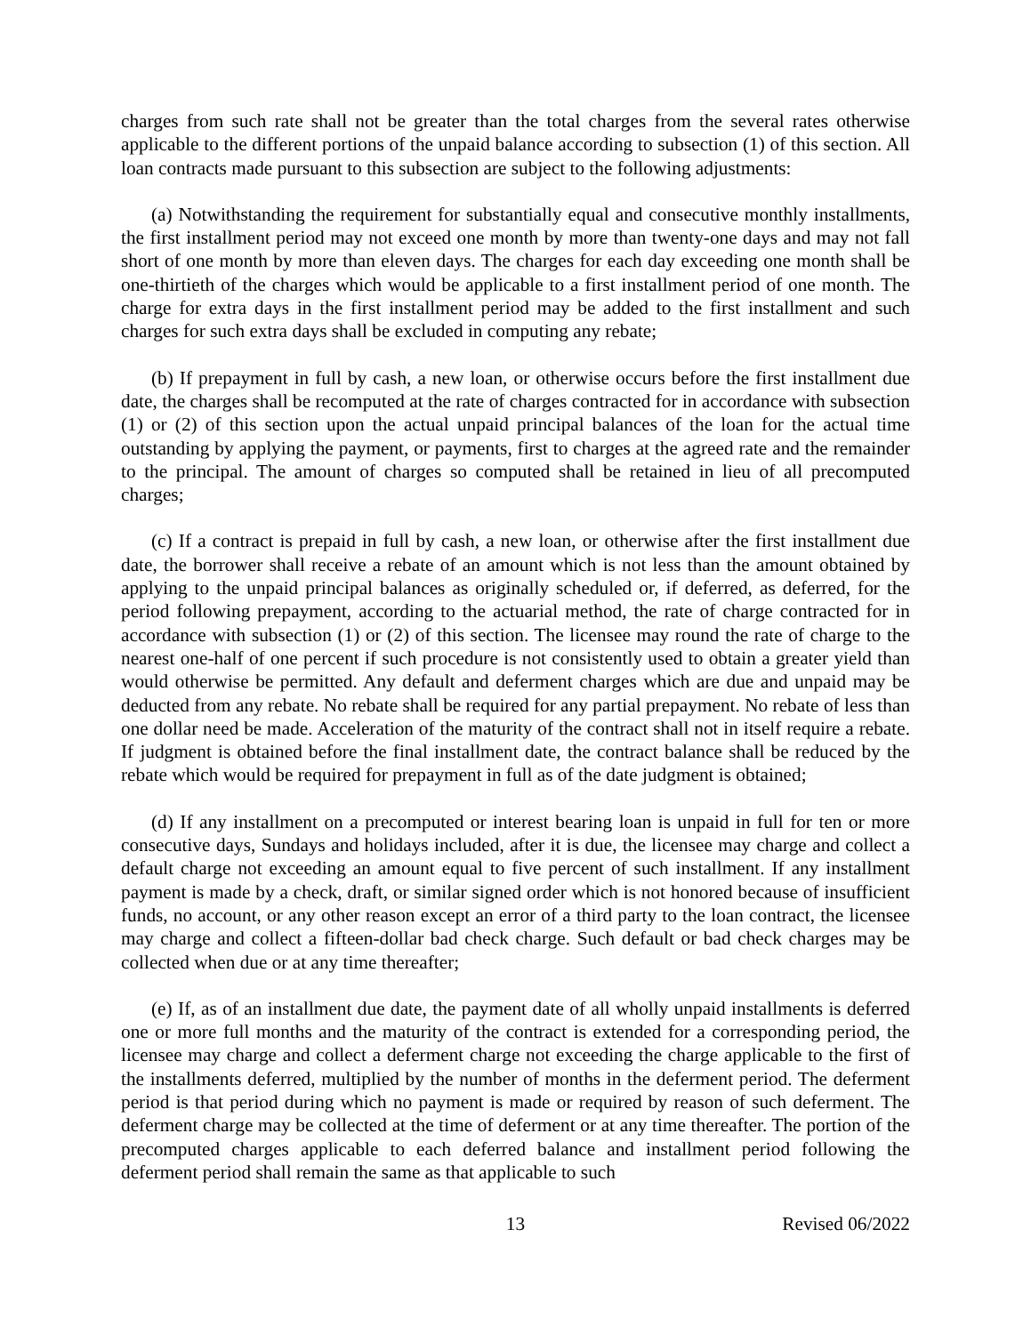charges from such rate shall not be greater than the total charges from the several rates otherwise applicable to the different portions of the unpaid balance according to subsection (1) of this section. All loan contracts made pursuant to this subsection are subject to the following adjustments:
(a) Notwithstanding the requirement for substantially equal and consecutive monthly installments, the first installment period may not exceed one month by more than twenty-one days and may not fall short of one month by more than eleven days. The charges for each day exceeding one month shall be one-thirtieth of the charges which would be applicable to a first installment period of one month. The charge for extra days in the first installment period may be added to the first installment and such charges for such extra days shall be excluded in computing any rebate;
(b) If prepayment in full by cash, a new loan, or otherwise occurs before the first installment due date, the charges shall be recomputed at the rate of charges contracted for in accordance with subsection (1) or (2) of this section upon the actual unpaid principal balances of the loan for the actual time outstanding by applying the payment, or payments, first to charges at the agreed rate and the remainder to the principal. The amount of charges so computed shall be retained in lieu of all precomputed charges;
(c) If a contract is prepaid in full by cash, a new loan, or otherwise after the first installment due date, the borrower shall receive a rebate of an amount which is not less than the amount obtained by applying to the unpaid principal balances as originally scheduled or, if deferred, as deferred, for the period following prepayment, according to the actuarial method, the rate of charge contracted for in accordance with subsection (1) or (2) of this section. The licensee may round the rate of charge to the nearest one-half of one percent if such procedure is not consistently used to obtain a greater yield than would otherwise be permitted. Any default and deferment charges which are due and unpaid may be deducted from any rebate. No rebate shall be required for any partial prepayment. No rebate of less than one dollar need be made. Acceleration of the maturity of the contract shall not in itself require a rebate. If judgment is obtained before the final installment date, the contract balance shall be reduced by the rebate which would be required for prepayment in full as of the date judgment is obtained;
(d) If any installment on a precomputed or interest bearing loan is unpaid in full for ten or more consecutive days, Sundays and holidays included, after it is due, the licensee may charge and collect a default charge not exceeding an amount equal to five percent of such installment. If any installment payment is made by a check, draft, or similar signed order which is not honored because of insufficient funds, no account, or any other reason except an error of a third party to the loan contract, the licensee may charge and collect a fifteen-dollar bad check charge. Such default or bad check charges may be collected when due or at any time thereafter;
(e) If, as of an installment due date, the payment date of all wholly unpaid installments is deferred one or more full months and the maturity of the contract is extended for a corresponding period, the licensee may charge and collect a deferment charge not exceeding the charge applicable to the first of the installments deferred, multiplied by the number of months in the deferment period. The deferment period is that period during which no payment is made or required by reason of such deferment. The deferment charge may be collected at the time of deferment or at any time thereafter. The portion of the precomputed charges applicable to each deferred balance and installment period following the deferment period shall remain the same as that applicable to such
13 Revised 06/2022